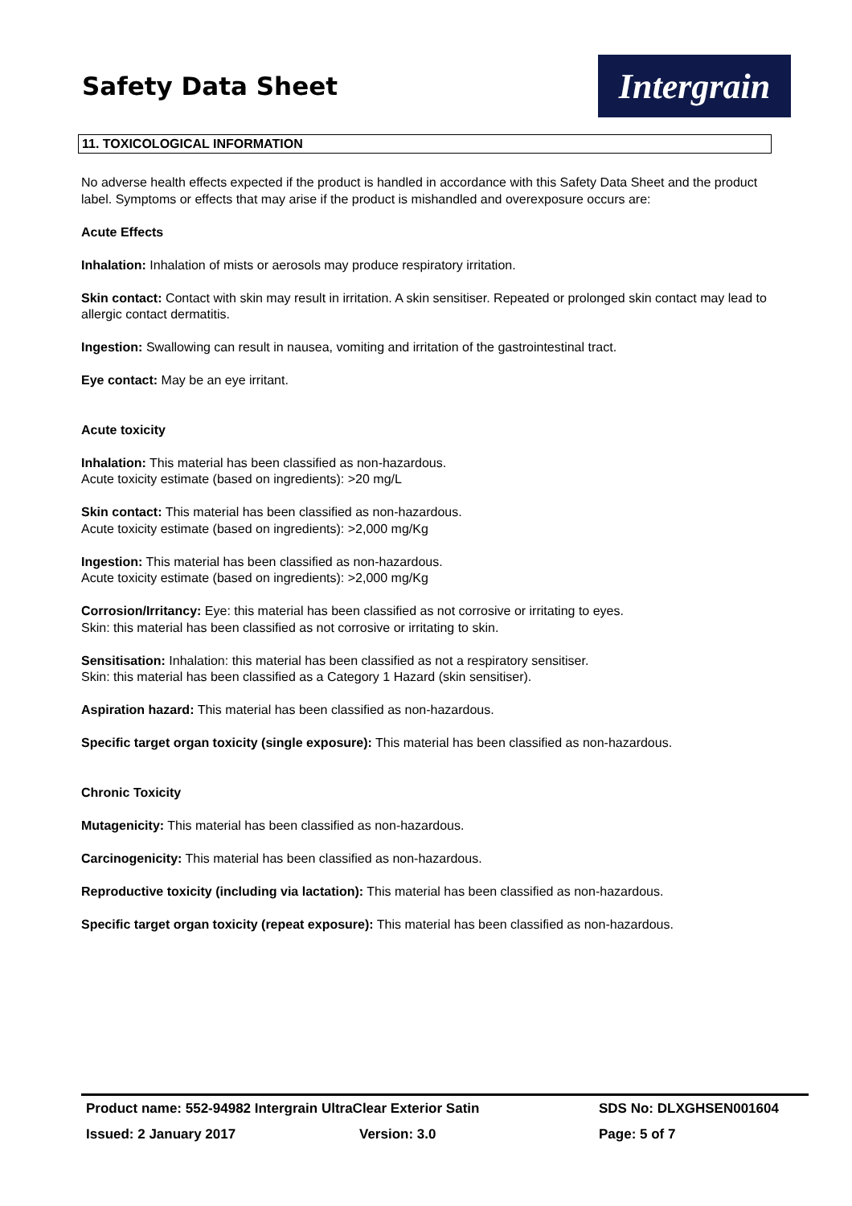Safety Data Sheet
Intergrain
11. TOXICOLOGICAL INFORMATION
No adverse health effects expected if the product is handled in accordance with this Safety Data Sheet and the product label. Symptoms or effects that may arise if the product is mishandled and overexposure occurs are:
Acute Effects
Inhalation: Inhalation of mists or aerosols may produce respiratory irritation.
Skin contact: Contact with skin may result in irritation. A skin sensitiser. Repeated or prolonged skin contact may lead to allergic contact dermatitis.
Ingestion: Swallowing can result in nausea, vomiting and irritation of the gastrointestinal tract.
Eye contact: May be an eye irritant.
Acute toxicity
Inhalation: This material has been classified as non-hazardous.
Acute toxicity estimate (based on ingredients): >20 mg/L
Skin contact: This material has been classified as non-hazardous.
Acute toxicity estimate (based on ingredients): >2,000 mg/Kg
Ingestion: This material has been classified as non-hazardous.
Acute toxicity estimate (based on ingredients): >2,000 mg/Kg
Corrosion/Irritancy: Eye: this material has been classified as not corrosive or irritating to eyes.
Skin: this material has been classified as not corrosive or irritating to skin.
Sensitisation: Inhalation: this material has been classified as not a respiratory sensitiser.
Skin: this material has been classified as a Category 1 Hazard (skin sensitiser).
Aspiration hazard: This material has been classified as non-hazardous.
Specific target organ toxicity (single exposure): This material has been classified as non-hazardous.
Chronic Toxicity
Mutagenicity: This material has been classified as non-hazardous.
Carcinogenicity: This material has been classified as non-hazardous.
Reproductive toxicity (including via lactation): This material has been classified as non-hazardous.
Specific target organ toxicity (repeat exposure): This material has been classified as non-hazardous.
Product name: 552-94982 Intergrain UltraClear Exterior Satin SDS No: DLXGHSEN001604
Issued: 2 January 2017 Version: 3.0 Page: 5 of 7